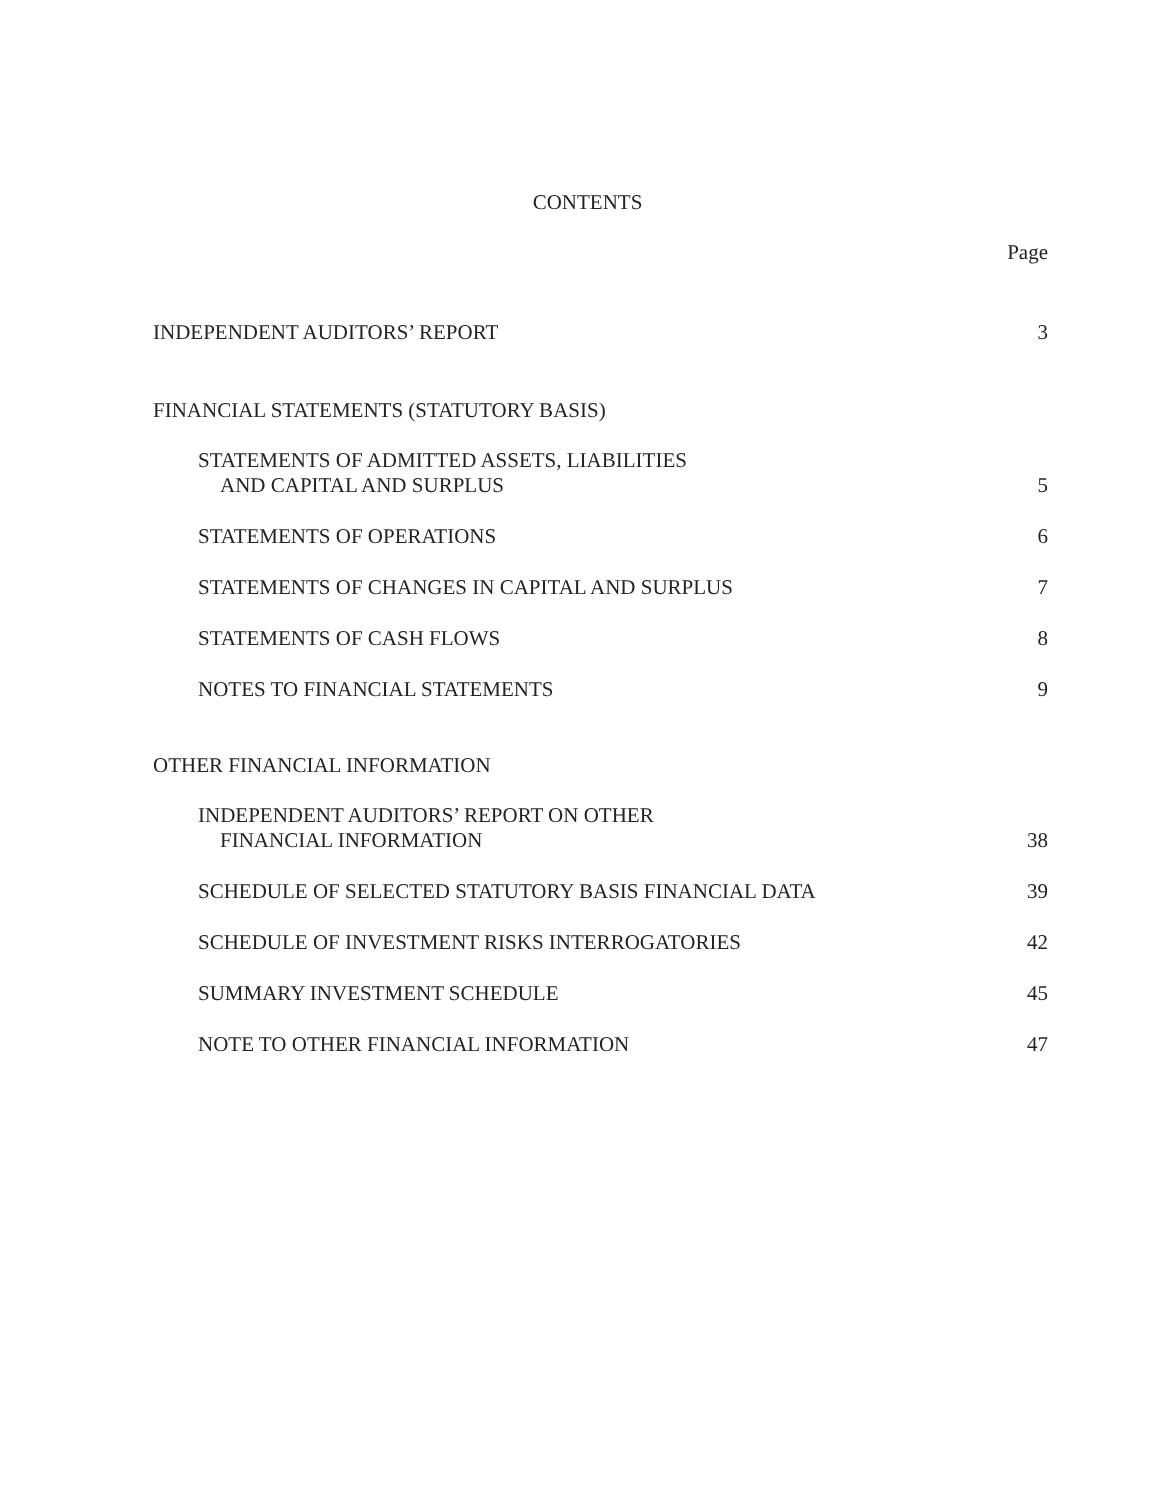CONTENTS
Page
INDEPENDENT AUDITORS’ REPORT 3
FINANCIAL STATEMENTS (STATUTORY BASIS)
STATEMENTS OF ADMITTED ASSETS, LIABILITIES
AND CAPITAL AND SURPLUS 5
STATEMENTS OF OPERATIONS 6
STATEMENTS OF CHANGES IN CAPITAL AND SURPLUS 7
STATEMENTS OF CASH FLOWS 8
NOTES TO FINANCIAL STATEMENTS 9
OTHER FINANCIAL INFORMATION
INDEPENDENT AUDITORS’ REPORT ON OTHER
FINANCIAL INFORMATION 38
SCHEDULE OF SELECTED STATUTORY BASIS FINANCIAL DATA 39
SCHEDULE OF INVESTMENT RISKS INTERROGATORIES 42
SUMMARY INVESTMENT SCHEDULE 45
NOTE TO OTHER FINANCIAL INFORMATION 47